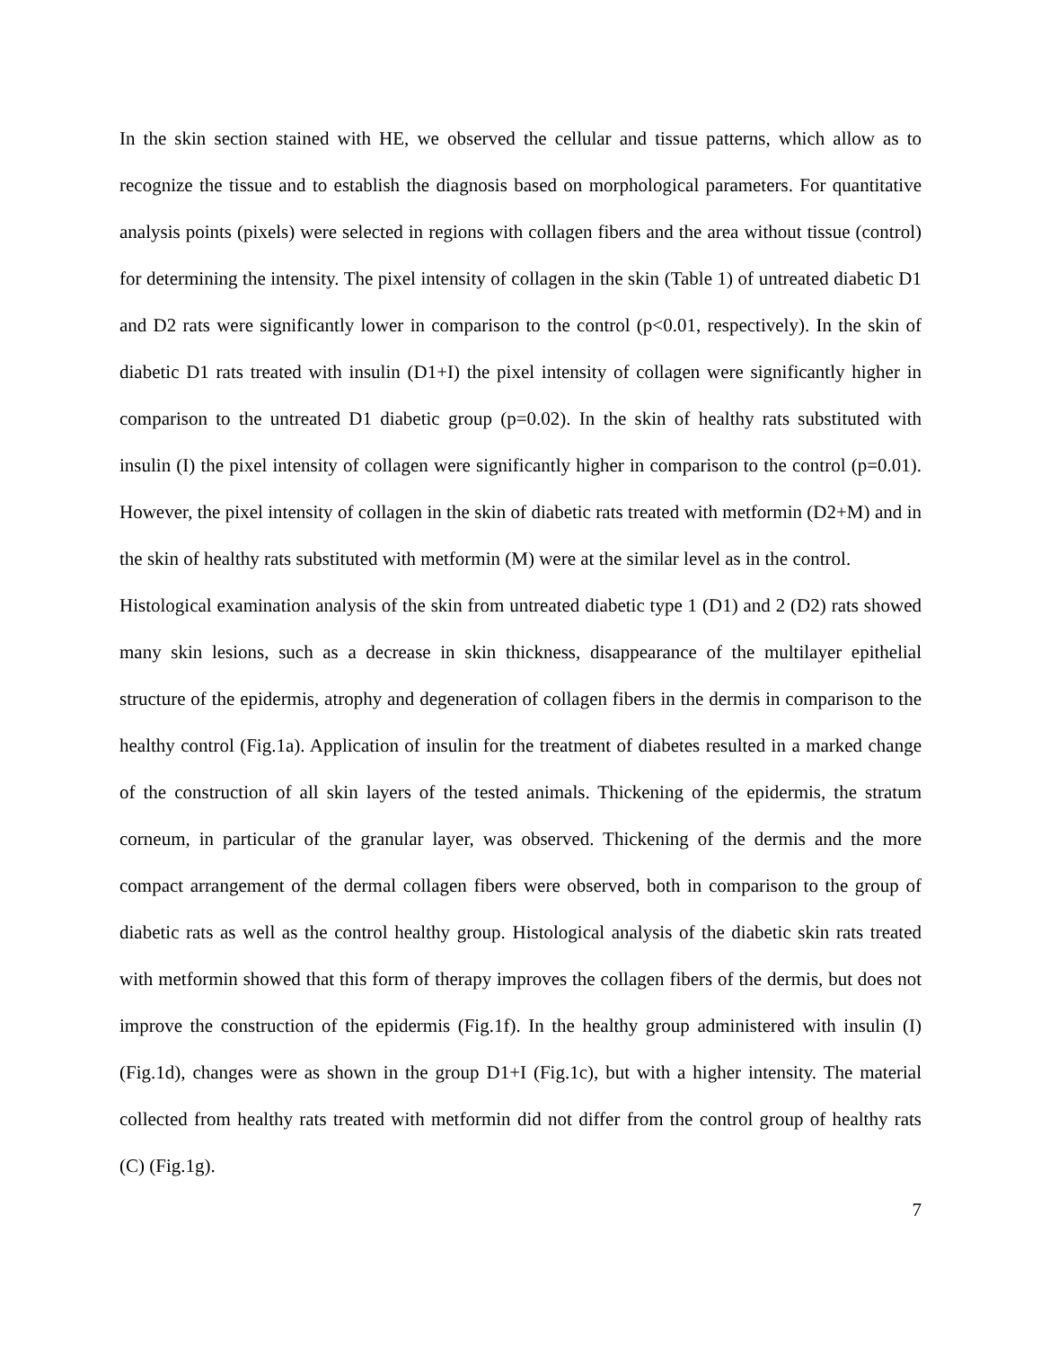In the skin section stained with HE, we observed the cellular and tissue patterns, which allow as to recognize the tissue and to establish the diagnosis based on morphological parameters. For quantitative analysis points (pixels) were selected in regions with collagen fibers and the area without tissue (control) for determining the intensity. The pixel intensity of collagen in the skin (Table 1) of untreated diabetic D1 and D2 rats were significantly lower in comparison to the control (p<0.01, respectively). In the skin of diabetic D1 rats treated with insulin (D1+I) the pixel intensity of collagen were significantly higher in comparison to the untreated D1 diabetic group (p=0.02). In the skin of healthy rats substituted with insulin (I) the pixel intensity of collagen were significantly higher in comparison to the control (p=0.01). However, the pixel intensity of collagen in the skin of diabetic rats treated with metformin (D2+M) and in the skin of healthy rats substituted with metformin (M) were at the similar level as in the control.
Histological examination analysis of the skin from untreated diabetic type 1 (D1) and 2 (D2) rats showed many skin lesions, such as a decrease in skin thickness, disappearance of the multilayer epithelial structure of the epidermis, atrophy and degeneration of collagen fibers in the dermis in comparison to the healthy control (Fig.1a). Application of insulin for the treatment of diabetes resulted in a marked change of the construction of all skin layers of the tested animals. Thickening of the epidermis, the stratum corneum, in particular of the granular layer, was observed. Thickening of the dermis and the more compact arrangement of the dermal collagen fibers were observed, both in comparison to the group of diabetic rats as well as the control healthy group. Histological analysis of the diabetic skin rats treated with metformin showed that this form of therapy improves the collagen fibers of the dermis, but does not improve the construction of the epidermis (Fig.1f). In the healthy group administered with insulin (I) (Fig.1d), changes were as shown in the group D1+I (Fig.1c), but with a higher intensity. The material collected from healthy rats treated with metformin did not differ from the control group of healthy rats (C) (Fig.1g).
7